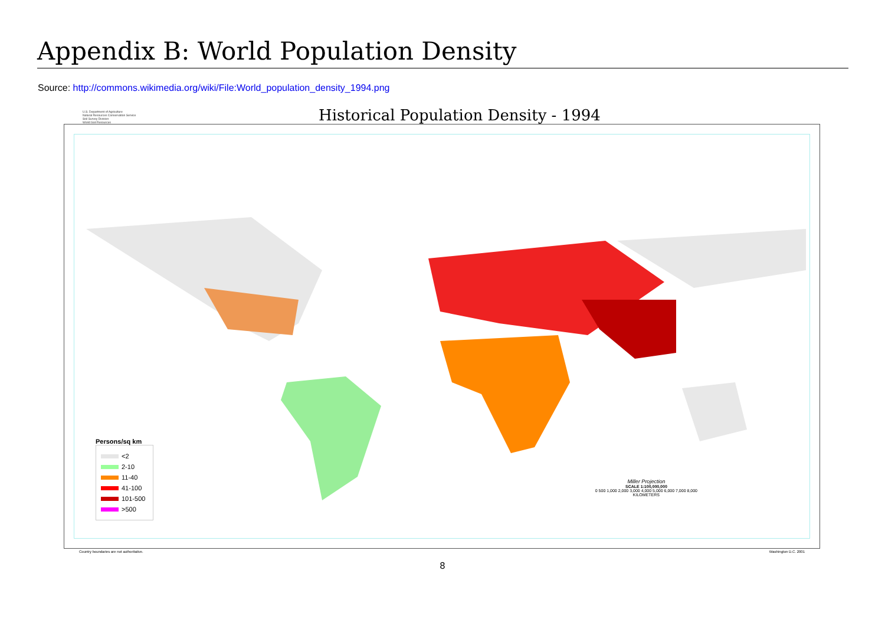Appendix B: World Population Density
Source: http://commons.wikimedia.org/wiki/File:World_population_density_1994.png
U.S. Department of Agriculture
Natural Resources Conservation Service
Soil Survey Division
World Soil Resources
Historical Population Density - 1994
Persons/sq km
<2
2-10
11-40
41-100
101-500
>500
Miller Projection
SCALE 1:100,000,000
0 500 1,000 2,000 3,000 4,000 5,000 6,000 7,000 8,000
KILOMETERS
Country boundaries are not authoritative. Washington D.C. 2001
8